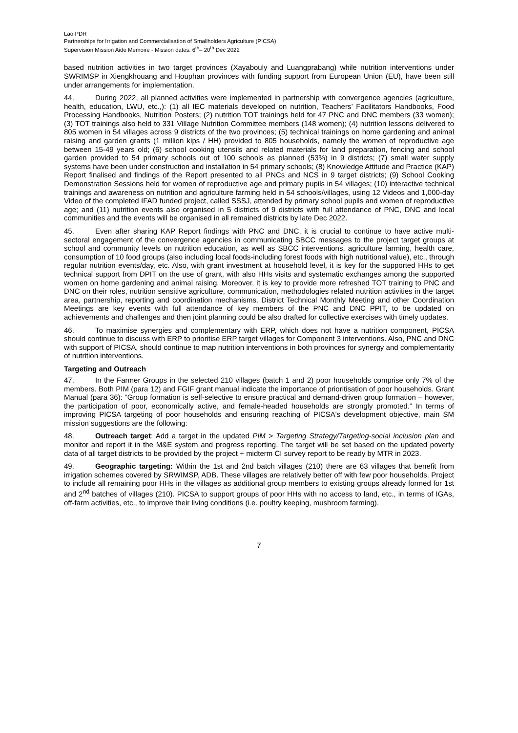Lao PDR
Partnerships for Irrigation and Commercialisation of Smallholders Agriculture (PICSA)
Supervision Mission Aide Memoire - Mission dates: 6<sup>th</sup>– 20<sup>th</sup> Dec 2022
based nutrition activities in two target provinces (Xayabouly and Luangprabang) while nutrition interventions under SWRIMSP in Xiengkhouang and Houphan provinces with funding support from European Union (EU), have been still under arrangements for implementation.
44. During 2022, all planned activities were implemented in partnership with convergence agencies (agriculture, health, education, LWU, etc.,): (1) all IEC materials developed on nutrition, Teachers’ Facilitators Handbooks, Food Processing Handbooks, Nutrition Posters; (2) nutrition TOT trainings held for 47 PNC and DNC members (33 women); (3) TOT trainings also held to 331 Village Nutrition Committee members (148 women); (4) nutrition lessons delivered to 805 women in 54 villages across 9 districts of the two provinces; (5) technical trainings on home gardening and animal raising and garden grants (1 million kips / HH) provided to 805 households, namely the women of reproductive age between 15-49 years old; (6) school cooking utensils and related materials for land preparation, fencing and school garden provided to 54 primary schools out of 100 schools as planned (53%) in 9 districts; (7) small water supply systems have been under construction and installation in 54 primary schools; (8) Knowledge Attitude and Practice (KAP) Report finalised and findings of the Report presented to all PNCs and NCS in 9 target districts; (9) School Cooking Demonstration Sessions held for women of reproductive age and primary pupils in 54 villages; (10) interactive technical trainings and awareness on nutrition and agriculture farming held in 54 schools/villages, using 12 Videos and 1,000-day Video of the completed IFAD funded project, called SSSJ, attended by primary school pupils and women of reproductive age; and (11) nutrition events also organised in 5 districts of 9 districts with full attendance of PNC, DNC and local communities and the events will be organised in all remained districts by late Dec 2022.
45. Even after sharing KAP Report findings with PNC and DNC, it is crucial to continue to have active multi-sectoral engagement of the convergence agencies in communicating SBCC messages to the project target groups at school and community levels on nutrition education, as well as SBCC interventions, agriculture farming, health care, consumption of 10 food groups (also including local foods-including forest foods with high nutritional value), etc., through regular nutrition events/day, etc. Also, with grant investment at household level, it is key for the supported HHs to get technical support from DPIT on the use of grant, with also HHs visits and systematic exchanges among the supported women on home gardening and animal raising. Moreover, it is key to provide more refreshed TOT training to PNC and DNC on their roles, nutrition sensitive agriculture, communication, methodologies related nutrition activities in the target area, partnership, reporting and coordination mechanisms. District Technical Monthly Meeting and other Coordination Meetings are key events with full attendance of key members of the PNC and DNC PPIT, to be updated on achievements and challenges and then joint planning could be also drafted for collective exercises with timely updates.
46. To maximise synergies and complementary with ERP, which does not have a nutrition component, PICSA should continue to discuss with ERP to prioritise ERP target villages for Component 3 interventions. Also, PNC and DNC with support of PICSA, should continue to map nutrition interventions in both provinces for synergy and complementarity of nutrition interventions.
Targeting and Outreach
47. In the Farmer Groups in the selected 210 villages (batch 1 and 2) poor households comprise only 7% of the members. Both PIM (para 12) and FGIF grant manual indicate the importance of prioritisation of poor households. Grant Manual (para 36): “Group formation is self-selective to ensure practical and demand-driven group formation – however, the participation of poor, economically active, and female-headed households are strongly promoted.” In terms of improving PICSA targeting of poor households and ensuring reaching of PICSA's development objective, main SM mission suggestions are the following:
48. Outreach target: Add a target in the updated PIM > Targeting Strategy/Targeting-social inclusion plan and monitor and report it in the M&E system and progress reporting. The target will be set based on the updated poverty data of all target districts to be provided by the project + midterm CI survey report to be ready by MTR in 2023.
49. Geographic targeting: Within the 1st and 2nd batch villages (210) there are 63 villages that benefit from irrigation schemes covered by SRWIMSP, ADB. These villages are relatively better off with few poor households. Project to include all remaining poor HHs in the villages as additional group members to existing groups already formed for 1st and 2<sup>nd</sup> batches of villages (210). PICSA to support groups of poor HHs with no access to land, etc., in terms of IGAs, off-farm activities, etc., to improve their living conditions (i.e. poultry keeping, mushroom farming).
7